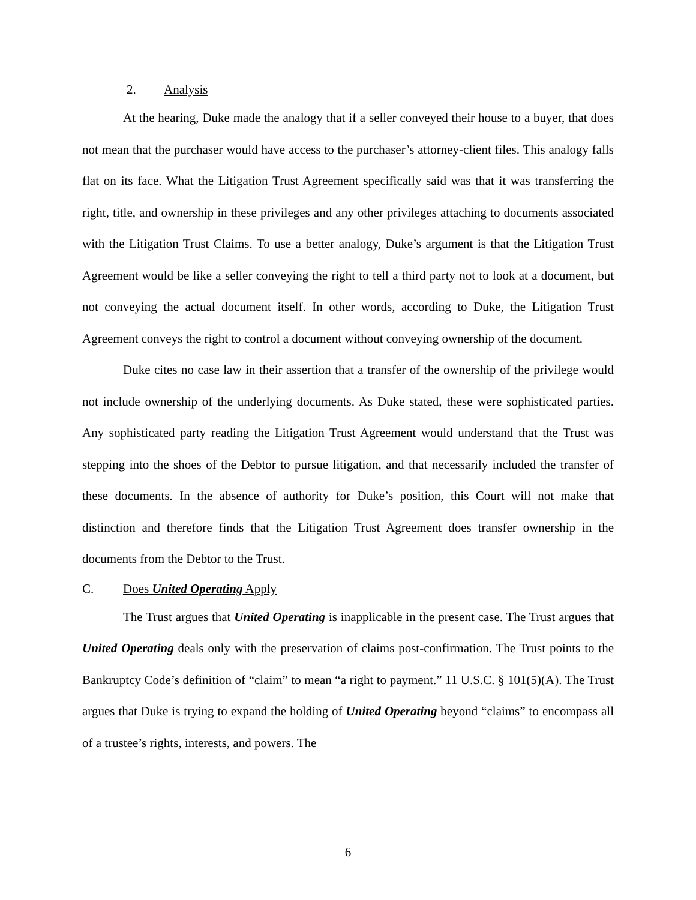2. Analysis
At the hearing, Duke made the analogy that if a seller conveyed their house to a buyer, that does not mean that the purchaser would have access to the purchaser’s attorney-client files. This analogy falls flat on its face. What the Litigation Trust Agreement specifically said was that it was transferring the right, title, and ownership in these privileges and any other privileges attaching to documents associated with the Litigation Trust Claims. To use a better analogy, Duke’s argument is that the Litigation Trust Agreement would be like a seller conveying the right to tell a third party not to look at a document, but not conveying the actual document itself. In other words, according to Duke, the Litigation Trust Agreement conveys the right to control a document without conveying ownership of the document.
Duke cites no case law in their assertion that a transfer of the ownership of the privilege would not include ownership of the underlying documents. As Duke stated, these were sophisticated parties. Any sophisticated party reading the Litigation Trust Agreement would understand that the Trust was stepping into the shoes of the Debtor to pursue litigation, and that necessarily included the transfer of these documents. In the absence of authority for Duke’s position, this Court will not make that distinction and therefore finds that the Litigation Trust Agreement does transfer ownership in the documents from the Debtor to the Trust.
C. Does United Operating Apply
The Trust argues that United Operating is inapplicable in the present case. The Trust argues that United Operating deals only with the preservation of claims post-confirmation. The Trust points to the Bankruptcy Code’s definition of “claim” to mean “a right to payment.” 11 U.S.C. § 101(5)(A). The Trust argues that Duke is trying to expand the holding of United Operating beyond “claims” to encompass all of a trustee’s rights, interests, and powers. The
6